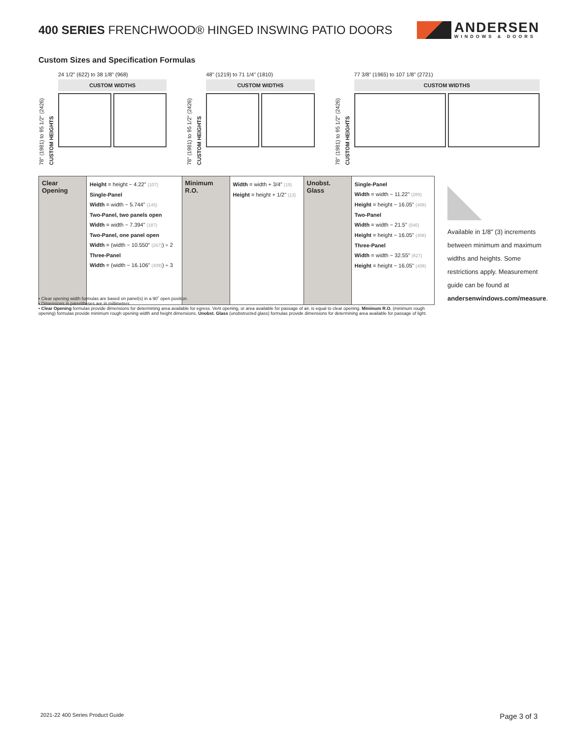400 SERIES FRENCHWOOD® HINGED INSWING PATIO DOORS
ANDERSEN
WINDOWS & DOORS
Custom Sizes and Specification Formulas
78" (1981) to 95 1/2" (2426)
CUSTOM HEIGHTS
24 1/2" (622) to 38 1/8" (968)
CUSTOM WIDTHS
78" (1981) to 95 1/2" (2426)
CUSTOM HEIGHTS
48" (1219) to 71 1/4" (1810)
CUSTOM WIDTHS
78" (1981) to 95 1/2" (2426)
CUSTOM HEIGHTS
77 3/8" (1965) to 107 1/8" (2721)
CUSTOM WIDTHS
| Clear Opening | Height = height − 4.22" (107) Single-Panel Width = width − 5.744" (145) Two-Panel, two panels open Width = width − 7.394" (187) Two-Panel, one panel open Width = (width − 10.550" (267) ) ÷ 2 Three-Panel Width = (width − 16.106" (409) ) ÷ 3 | Minimum R.O. | Width = width + 3/4" (19) Height = height + 1/2" (13) | Unobst. Glass | Single-Panel Width = width − 11.22" (285) Height = height − 16.05" (408) Two-Panel Width = width − 21.5" (546) Height = height − 16.05" (408) Three-Panel Width = width − 32.55" (827) Height = height − 16.05" (408) |
Available in 1/8" (3) increments between minimum and maximum widths and heights. Some restrictions apply. Measurement guide can be found at andersenwindows.com/measure.
• Clear opening width formulas are based on panel(s) in a 90˚ open position.
• Dimensions in parentheses are in millimeters.
• Clear Opening formulas provide dimensions for determining area available for egress. Vent opening, or area available for passage of air, is equal to clear opening. Minimum R.O. (minimum rough opening) formulas provide minimum rough opening width and height dimensions. Unobst. Glass (unobstructed glass) formulas provide dimensions for determining area available for passage of light.
2021-22 400 Series Product Guide Page 3 of 3